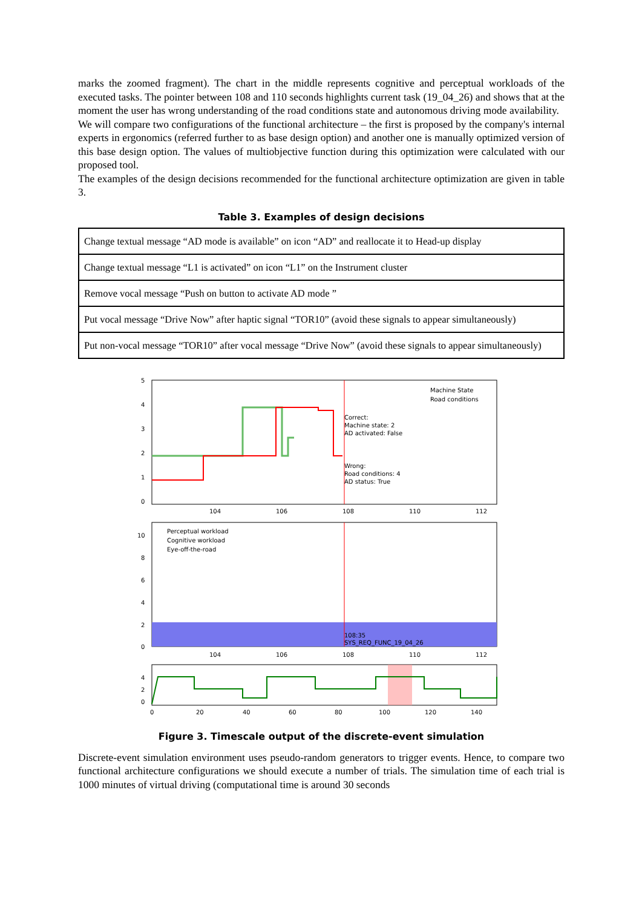marks the zoomed fragment). The chart in the middle represents cognitive and perceptual workloads of the executed tasks. The pointer between 108 and 110 seconds highlights current task (19_04_26) and shows that at the moment the user has wrong understanding of the road conditions state and autonomous driving mode availability.
We will compare two configurations of the functional architecture – the first is proposed by the company's internal experts in ergonomics (referred further to as base design option) and another one is manually optimized version of this base design option. The values of multiobjective function during this optimization were calculated with our proposed tool.
The examples of the design decisions recommended for the functional architecture optimization are given in table 3.
Table 3. Examples of design decisions
| Change textual message “AD mode is available” on icon “AD” and reallocate it to Head-up display |
| Change textual message “L1 is activated” on icon “L1” on the Instrument cluster |
| Remove vocal message “Push on button to activate AD mode ” |
| Put vocal message “Drive Now” after haptic signal “TOR10” (avoid these signals to appear simultaneously) |
| Put non-vocal message “TOR10” after vocal message “Drive Now” (avoid these signals to appear simultaneously) |
5
4
3
2
1
0
Correct:
Machine state: 2
AD activated: False
Wrong:
Road conditions: 4
AD status: True
Machine State
Road conditions
104
106
108
110
112
10
8
6
4
2
0
Perceptual workload
Cognitive workload
Eye-off-the-road
108:35
SYS_REQ_FUNC_19_04_26
104
106
108
110
112
4
2
0
0
20
40
60
80
100
120
140
Figure 3. Timescale output of the discrete-event simulation
Discrete-event simulation environment uses pseudo-random generators to trigger events. Hence, to compare two functional architecture configurations we should execute a number of trials. The simulation time of each trial is 1000 minutes of virtual driving (computational time is around 30 seconds